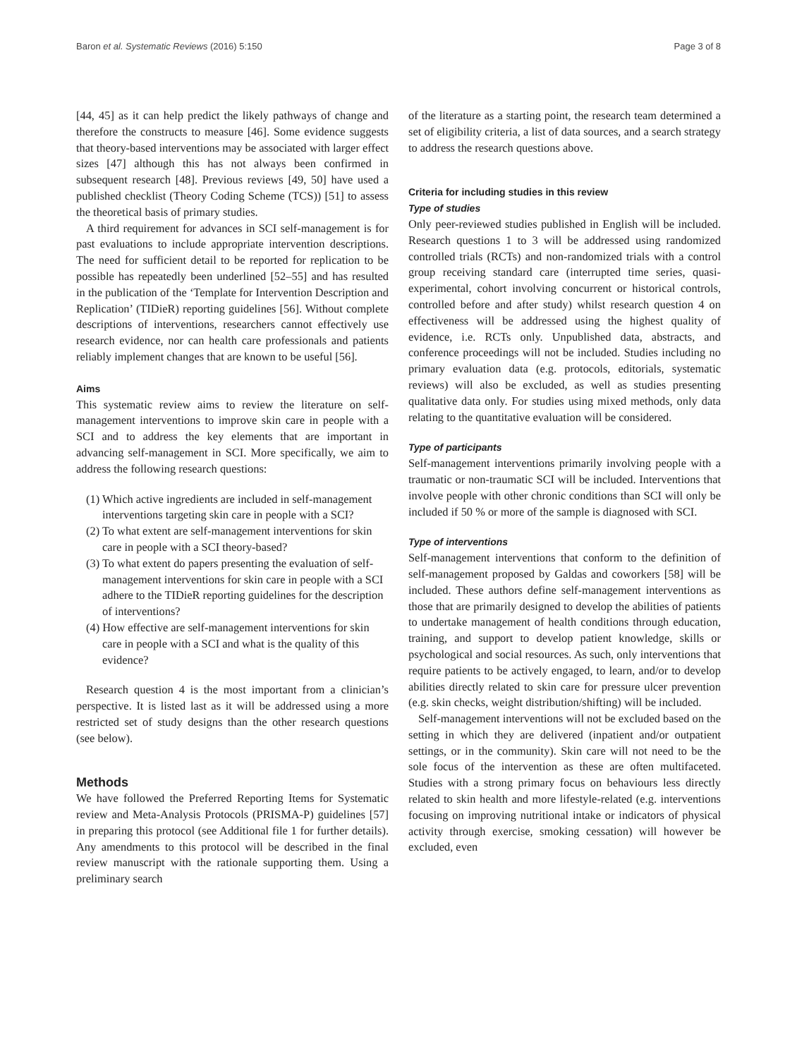Baron et al. Systematic Reviews (2016) 5:150 Page 3 of 8
[44, 45] as it can help predict the likely pathways of change and therefore the constructs to measure [46]. Some evidence suggests that theory-based interventions may be associated with larger effect sizes [47] although this has not always been confirmed in subsequent research [48]. Previous reviews [49, 50] have used a published checklist (Theory Coding Scheme (TCS)) [51] to assess the theoretical basis of primary studies.
A third requirement for advances in SCI self-management is for past evaluations to include appropriate intervention descriptions. The need for sufficient detail to be reported for replication to be possible has repeatedly been underlined [52–55] and has resulted in the publication of the ‘Template for Intervention Description and Replication’ (TIDieR) reporting guidelines [56]. Without complete descriptions of interventions, researchers cannot effectively use research evidence, nor can health care professionals and patients reliably implement changes that are known to be useful [56].
Aims
This systematic review aims to review the literature on self-management interventions to improve skin care in people with a SCI and to address the key elements that are important in advancing self-management in SCI. More specifically, we aim to address the following research questions:
(1) Which active ingredients are included in self-management interventions targeting skin care in people with a SCI?
(2) To what extent are self-management interventions for skin care in people with a SCI theory-based?
(3) To what extent do papers presenting the evaluation of self-management interventions for skin care in people with a SCI adhere to the TIDieR reporting guidelines for the description of interventions?
(4) How effective are self-management interventions for skin care in people with a SCI and what is the quality of this evidence?
Research question 4 is the most important from a clinician’s perspective. It is listed last as it will be addressed using a more restricted set of study designs than the other research questions (see below).
Methods
We have followed the Preferred Reporting Items for Systematic review and Meta-Analysis Protocols (PRISMA-P) guidelines [57] in preparing this protocol (see Additional file 1 for further details). Any amendments to this protocol will be described in the final review manuscript with the rationale supporting them. Using a preliminary search
of the literature as a starting point, the research team determined a set of eligibility criteria, a list of data sources, and a search strategy to address the research questions above.
Criteria for including studies in this review
Type of studies
Only peer-reviewed studies published in English will be included. Research questions 1 to 3 will be addressed using randomized controlled trials (RCTs) and non-randomized trials with a control group receiving standard care (interrupted time series, quasi-experimental, cohort involving concurrent or historical controls, controlled before and after study) whilst research question 4 on effectiveness will be addressed using the highest quality of evidence, i.e. RCTs only. Unpublished data, abstracts, and conference proceedings will not be included. Studies including no primary evaluation data (e.g. protocols, editorials, systematic reviews) will also be excluded, as well as studies presenting qualitative data only. For studies using mixed methods, only data relating to the quantitative evaluation will be considered.
Type of participants
Self-management interventions primarily involving people with a traumatic or non-traumatic SCI will be included. Interventions that involve people with other chronic conditions than SCI will only be included if 50 % or more of the sample is diagnosed with SCI.
Type of interventions
Self-management interventions that conform to the definition of self-management proposed by Galdas and coworkers [58] will be included. These authors define self-management interventions as those that are primarily designed to develop the abilities of patients to undertake management of health conditions through education, training, and support to develop patient knowledge, skills or psychological and social resources. As such, only interventions that require patients to be actively engaged, to learn, and/or to develop abilities directly related to skin care for pressure ulcer prevention (e.g. skin checks, weight distribution/shifting) will be included.
Self-management interventions will not be excluded based on the setting in which they are delivered (inpatient and/or outpatient settings, or in the community). Skin care will not need to be the sole focus of the intervention as these are often multifaceted. Studies with a strong primary focus on behaviours less directly related to skin health and more lifestyle-related (e.g. interventions focusing on improving nutritional intake or indicators of physical activity through exercise, smoking cessation) will however be excluded, even